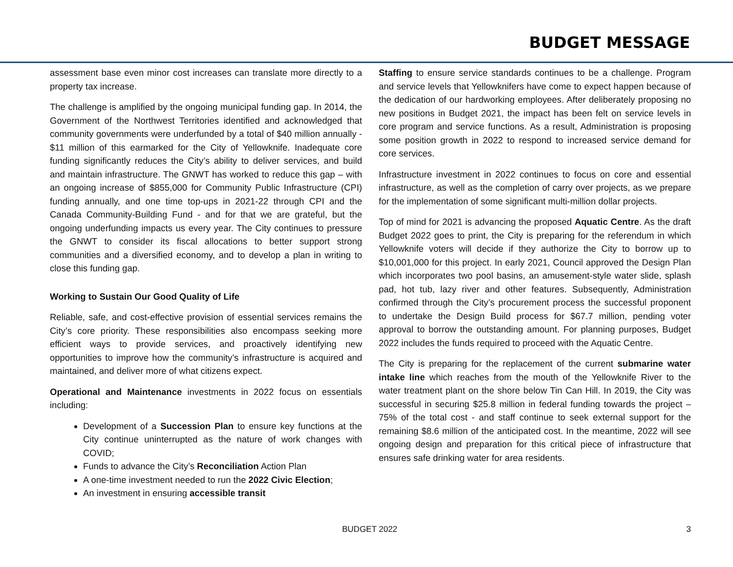BUDGET MESSAGE
assessment base even minor cost increases can translate more directly to a property tax increase.
The challenge is amplified by the ongoing municipal funding gap. In 2014, the Government of the Northwest Territories identified and acknowledged that community governments were underfunded by a total of $40 million annually - $11 million of this earmarked for the City of Yellowknife. Inadequate core funding significantly reduces the City’s ability to deliver services, and build and maintain infrastructure. The GNWT has worked to reduce this gap – with an ongoing increase of $855,000 for Community Public Infrastructure (CPI) funding annually, and one time top-ups in 2021-22 through CPI and the Canada Community-Building Fund - and for that we are grateful, but the ongoing underfunding impacts us every year. The City continues to pressure the GNWT to consider its fiscal allocations to better support strong communities and a diversified economy, and to develop a plan in writing to close this funding gap.
Working to Sustain Our Good Quality of Life
Reliable, safe, and cost-effective provision of essential services remains the City’s core priority. These responsibilities also encompass seeking more efficient ways to provide services, and proactively identifying new opportunities to improve how the community’s infrastructure is acquired and maintained, and deliver more of what citizens expect.
Operational and Maintenance investments in 2022 focus on essentials including:
Development of a Succession Plan to ensure key functions at the City continue uninterrupted as the nature of work changes with COVID;
Funds to advance the City’s Reconciliation Action Plan
A one-time investment needed to run the 2022 Civic Election;
An investment in ensuring accessible transit
Staffing to ensure service standards continues to be a challenge. Program and service levels that Yellowknifers have come to expect happen because of the dedication of our hardworking employees. After deliberately proposing no new positions in Budget 2021, the impact has been felt on service levels in core program and service functions. As a result, Administration is proposing some position growth in 2022 to respond to increased service demand for core services.
Infrastructure investment in 2022 continues to focus on core and essential infrastructure, as well as the completion of carry over projects, as we prepare for the implementation of some significant multi-million dollar projects.
Top of mind for 2021 is advancing the proposed Aquatic Centre. As the draft Budget 2022 goes to print, the City is preparing for the referendum in which Yellowknife voters will decide if they authorize the City to borrow up to $10,001,000 for this project. In early 2021, Council approved the Design Plan which incorporates two pool basins, an amusement-style water slide, splash pad, hot tub, lazy river and other features. Subsequently, Administration confirmed through the City’s procurement process the successful proponent to undertake the Design Build process for $67.7 million, pending voter approval to borrow the outstanding amount. For planning purposes, Budget 2022 includes the funds required to proceed with the Aquatic Centre.
The City is preparing for the replacement of the current submarine water intake line which reaches from the mouth of the Yellowknife River to the water treatment plant on the shore below Tin Can Hill. In 2019, the City was successful in securing $25.8 million in federal funding towards the project – 75% of the total cost - and staff continue to seek external support for the remaining $8.6 million of the anticipated cost. In the meantime, 2022 will see ongoing design and preparation for this critical piece of infrastructure that ensures safe drinking water for area residents.
BUDGET 2022 3